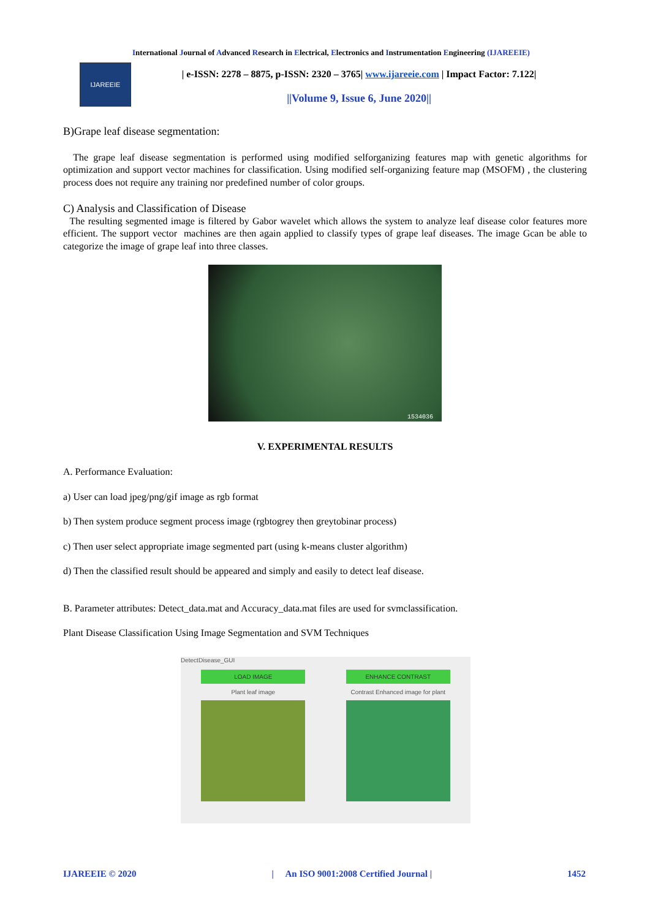International Journal of Advanced Research in Electrical, Electronics and Instrumentation Engineering (IJAREEIE)
IJAREEIE
| e-ISSN: 2278 – 8875, p-ISSN: 2320 – 3765| www.ijareeie.com | Impact Factor: 7.122|
||Volume 9, Issue 6, June 2020||
B)Grape leaf disease segmentation:
The grape leaf disease segmentation is performed using modified selforganizing features map with genetic algorithms for optimization and support vector machines for classification. Using modified self-organizing feature map (MSOFM) , the clustering process does not require any training nor predefined number of color groups.
C) Analysis and Classification of Disease
The resulting segmented image is filtered by Gabor wavelet which allows the system to analyze leaf disease color features more efficient. The support vector machines are then again applied to classify types of grape leaf diseases. The image Gcan be able to categorize the image of grape leaf into three classes.
1534036
V. EXPERIMENTAL RESULTS
A. Performance Evaluation:
a) User can load jpeg/png/gif image as rgb format
b) Then system produce segment process image (rgbtogrey then greytobinar process)
c) Then user select appropriate image segmented part (using k-means cluster algorithm)
d) Then the classified result should be appeared and simply and easily to detect leaf disease.
B. Parameter attributes: Detect_data.mat and Accuracy_data.mat files are used for svmclassification.
Plant Disease Classification Using Image Segmentation and SVM Techniques
DetectDisease_GUI
LOAD IMAGE
Plant leaf image
ENHANCE CONTRAST
Contrast Enhanced image for plant
IJAREEIE © 2020 | An ISO 9001:2008 Certified Journal | 1452